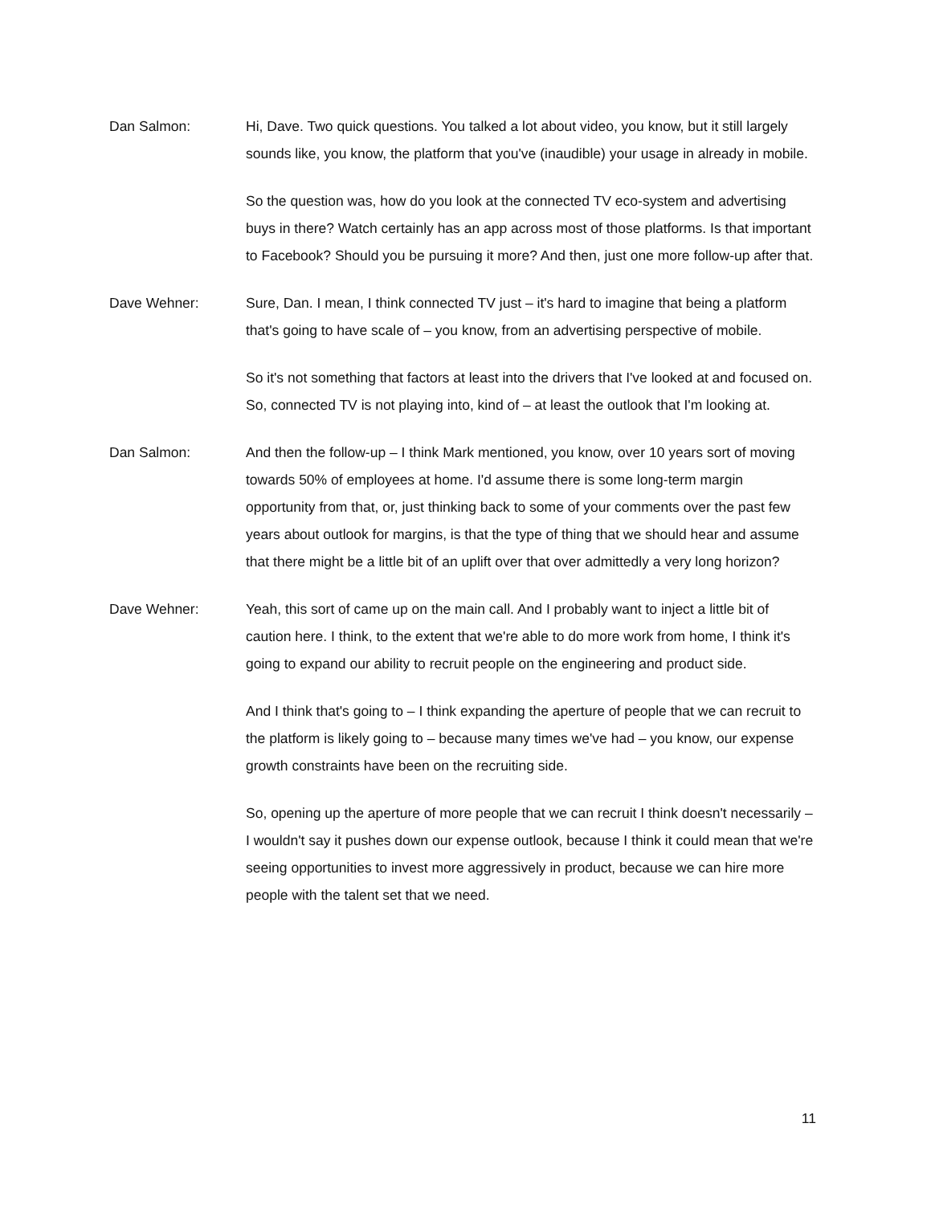Dan Salmon: Hi, Dave. Two quick questions. You talked a lot about video, you know, but it still largely sounds like, you know, the platform that you've (inaudible) your usage in already in mobile.
So the question was, how do you look at the connected TV eco-system and advertising buys in there? Watch certainly has an app across most of those platforms. Is that important to Facebook? Should you be pursuing it more? And then, just one more follow-up after that.
Dave Wehner: Sure, Dan. I mean, I think connected TV just – it's hard to imagine that being a platform that's going to have scale of – you know, from an advertising perspective of mobile.
So it's not something that factors at least into the drivers that I've looked at and focused on. So, connected TV is not playing into, kind of – at least the outlook that I'm looking at.
Dan Salmon: And then the follow-up – I think Mark mentioned, you know, over 10 years sort of moving towards 50% of employees at home. I'd assume there is some long-term margin opportunity from that, or, just thinking back to some of your comments over the past few years about outlook for margins, is that the type of thing that we should hear and assume that there might be a little bit of an uplift over that over admittedly a very long horizon?
Dave Wehner: Yeah, this sort of came up on the main call. And I probably want to inject a little bit of caution here. I think, to the extent that we're able to do more work from home, I think it's going to expand our ability to recruit people on the engineering and product side.
And I think that's going to – I think expanding the aperture of people that we can recruit to the platform is likely going to – because many times we've had – you know, our expense growth constraints have been on the recruiting side.
So, opening up the aperture of more people that we can recruit I think doesn't necessarily – I wouldn't say it pushes down our expense outlook, because I think it could mean that we're seeing opportunities to invest more aggressively in product, because we can hire more people with the talent set that we need.
11